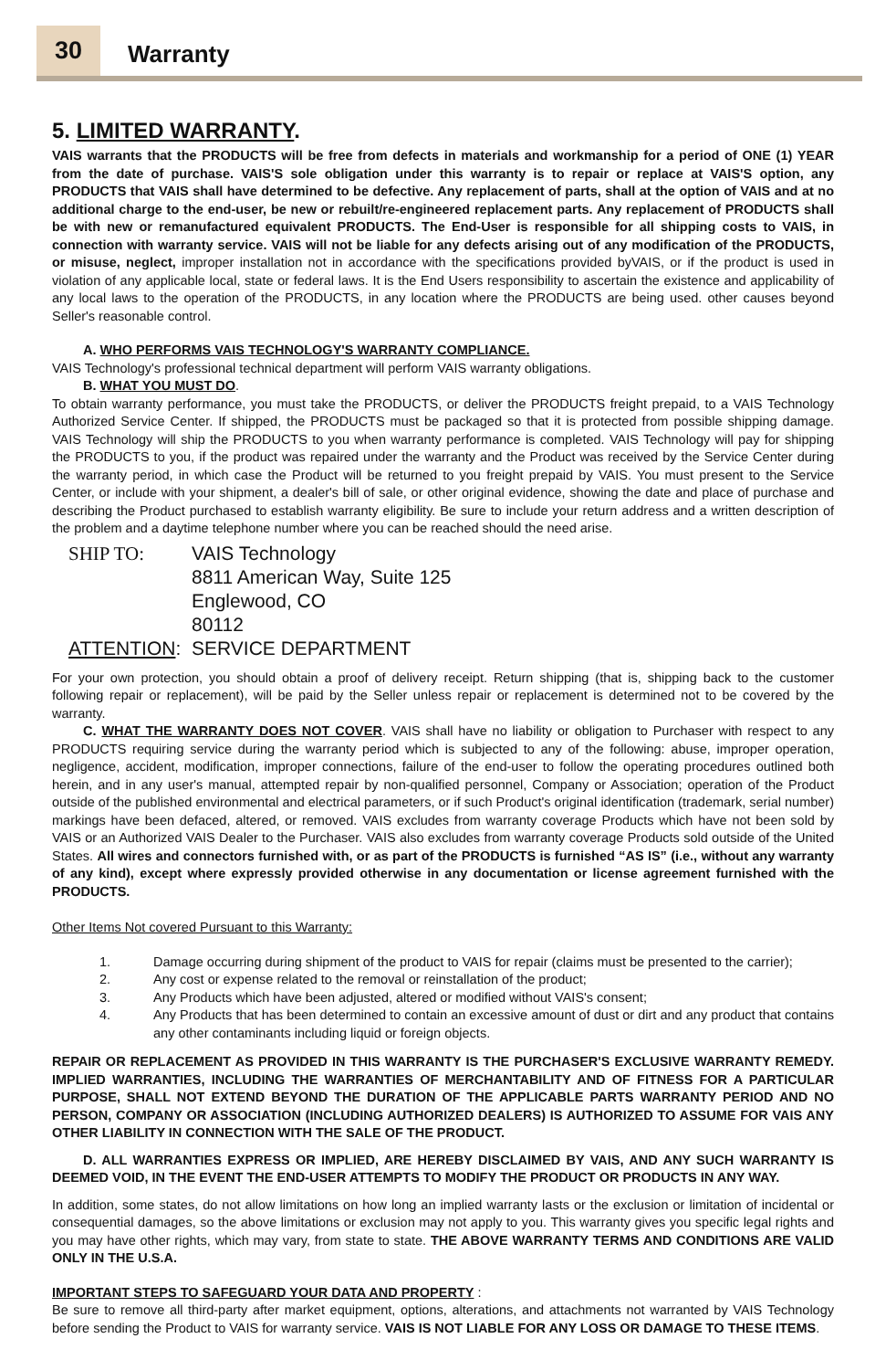30
Warranty
5. LIMITED WARRANTY.
VAIS warrants that the PRODUCTS will be free from defects in materials and workmanship for a period of ONE (1) YEAR from the date of purchase. VAIS'S sole obligation under this warranty is to repair or replace at VAIS'S option, any PRODUCTS that VAIS shall have determined to be defective. Any replacement of parts, shall at the option of VAIS and at no additional charge to the end-user, be new or rebuilt/re-engineered replacement parts. Any replacement of PRODUCTS shall be with new or remanufactured equivalent PRODUCTS. The End-User is responsible for all shipping costs to VAIS, in connection with warranty service. VAIS will not be liable for any defects arising out of any modification of the PRODUCTS, or misuse, neglect, improper installation not in accordance with the specifications provided byVAIS, or if the product is used in violation of any applicable local, state or federal laws. It is the End Users responsibility to ascertain the existence and applicability of any local laws to the operation of the PRODUCTS, in any location where the PRODUCTS are being used. other causes beyond Seller's reasonable control.
A. WHO PERFORMS VAIS TECHNOLOGY'S WARRANTY COMPLIANCE.
VAIS Technology's professional technical department will perform VAIS warranty obligations.
B. WHAT YOU MUST DO.
To obtain warranty performance, you must take the PRODUCTS, or deliver the PRODUCTS freight prepaid, to a VAIS Technology Authorized Service Center. If shipped, the PRODUCTS must be packaged so that it is protected from possible shipping damage. VAIS Technology will ship the PRODUCTS to you when warranty performance is completed. VAIS Technology will pay for shipping the PRODUCTS to you, if the product was repaired under the warranty and the Product was received by the Service Center during the warranty period, in which case the Product will be returned to you freight prepaid by VAIS. You must present to the Service Center, or include with your shipment, a dealer's bill of sale, or other original evidence, showing the date and place of purchase and describing the Product purchased to establish warranty eligibility. Be sure to include your return address and a written description of the problem and a daytime telephone number where you can be reached should the need arise.
SHIP TO: VAIS Technology
8811 American Way, Suite 125
Englewood, CO
80112 ATTENTION: SERVICE DEPARTMENT
For your own protection, you should obtain a proof of delivery receipt. Return shipping (that is, shipping back to the customer following repair or replacement), will be paid by the Seller unless repair or replacement is determined not to be covered by the warranty.
C. WHAT THE WARRANTY DOES NOT COVER. VAIS shall have no liability or obligation to Purchaser with respect to any PRODUCTS requiring service during the warranty period which is subjected to any of the following: abuse, improper operation, negligence, accident, modification, improper connections, failure of the end-user to follow the operating procedures outlined both herein, and in any user's manual, attempted repair by non-qualified personnel, Company or Association; operation of the Product outside of the published environmental and electrical parameters, or if such Product's original identification (trademark, serial number) markings have been defaced, altered, or removed. VAIS excludes from warranty coverage Products which have not been sold by VAIS or an Authorized VAIS Dealer to the Purchaser. VAIS also excludes from warranty coverage Products sold outside of the United States. All wires and connectors furnished with, or as part of the PRODUCTS is furnished “AS IS” (i.e., without any warranty of any kind), except where expressly provided otherwise in any documentation or license agreement furnished with the PRODUCTS.
Other Items Not covered Pursuant to this Warranty:
1. Damage occurring during shipment of the product to VAIS for repair (claims must be presented to the carrier);
2. Any cost or expense related to the removal or reinstallation of the product;
3. Any Products which have been adjusted, altered or modified without VAIS's consent;
4. Any Products that has been determined to contain an excessive amount of dust or dirt and any product that contains any other contaminants including liquid or foreign objects.
REPAIR OR REPLACEMENT AS PROVIDED IN THIS WARRANTY IS THE PURCHASER'S EXCLUSIVE WARRANTY REMEDY. IMPLIED WARRANTIES, INCLUDING THE WARRANTIES OF MERCHANTABILITY AND OF FITNESS FOR A PARTICULAR PURPOSE, SHALL NOT EXTEND BEYOND THE DURATION OF THE APPLICABLE PARTS WARRANTY PERIOD AND NO PERSON, COMPANY OR ASSOCIATION (INCLUDING AUTHORIZED DEALERS) IS AUTHORIZED TO ASSUME FOR VAIS ANY OTHER LIABILITY IN CONNECTION WITH THE SALE OF THE PRODUCT.
D. ALL WARRANTIES EXPRESS OR IMPLIED, ARE HEREBY DISCLAIMED BY VAIS, AND ANY SUCH WARRANTY IS DEEMED VOID, IN THE EVENT THE END-USER ATTEMPTS TO MODIFY THE PRODUCT OR PRODUCTS IN ANY WAY.
In addition, some states, do not allow limitations on how long an implied warranty lasts or the exclusion or limitation of incidental or consequential damages, so the above limitations or exclusion may not apply to you. This warranty gives you specific legal rights and you may have other rights, which may vary, from state to state. THE ABOVE WARRANTY TERMS AND CONDITIONS ARE VALID ONLY IN THE U.S.A.
IMPORTANT STEPS TO SAFEGUARD YOUR DATA AND PROPERTY :
Be sure to remove all third-party after market equipment, options, alterations, and attachments not warranted by VAIS Technology before sending the Product to VAIS for warranty service. VAIS IS NOT LIABLE FOR ANY LOSS OR DAMAGE TO THESE ITEMS.